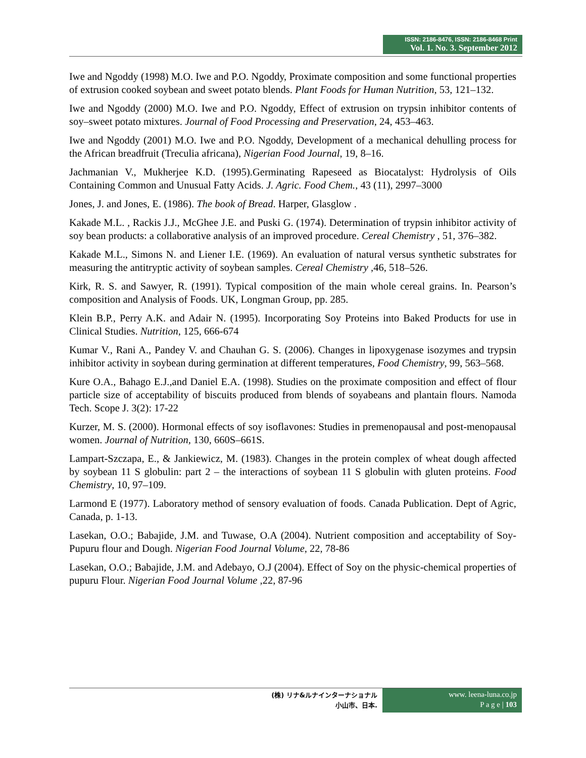ISSN: 2186-8476, ISSN: 2186-8468 Print
Vol. 1. No. 3. September 2012
Iwe and Ngoddy (1998) M.O. Iwe and P.O. Ngoddy, Proximate composition and some functional properties of extrusion cooked soybean and sweet potato blends. Plant Foods for Human Nutrition, 53, 121–132.
Iwe and Ngoddy (2000) M.O. Iwe and P.O. Ngoddy, Effect of extrusion on trypsin inhibitor contents of soy–sweet potato mixtures. Journal of Food Processing and Preservation, 24, 453–463.
Iwe and Ngoddy (2001) M.O. Iwe and P.O. Ngoddy, Development of a mechanical dehulling process for the African breadfruit (Treculia africana), Nigerian Food Journal, 19, 8–16.
Jachmanian V., Mukherjee K.D. (1995).Germinating Rapeseed as Biocatalyst: Hydrolysis of Oils Containing Common and Unusual Fatty Acids. J. Agric. Food Chem., 43 (11), 2997–3000
Jones, J. and Jones, E. (1986). The book of Bread. Harper, Glasglow .
Kakade M.L. , Rackis J.J., McGhee J.E. and Puski G. (1974). Determination of trypsin inhibitor activity of soy bean products: a collaborative analysis of an improved procedure. Cereal Chemistry , 51, 376–382.
Kakade M.L., Simons N. and Liener I.E. (1969). An evaluation of natural versus synthetic substrates for measuring the antitryptic activity of soybean samples. Cereal Chemistry ,46, 518–526.
Kirk, R. S. and Sawyer, R. (1991). Typical composition of the main whole cereal grains. In. Pearson’s composition and Analysis of Foods. UK, Longman Group, pp. 285.
Klein B.P., Perry A.K. and Adair N. (1995). Incorporating Soy Proteins into Baked Products for use in Clinical Studies. Nutrition, 125, 666-674
Kumar V., Rani A., Pandey V. and Chauhan G. S. (2006). Changes in lipoxygenase isozymes and trypsin inhibitor activity in soybean during germination at different temperatures, Food Chemistry, 99, 563–568.
Kure O.A., Bahago E.J.,and Daniel E.A. (1998). Studies on the proximate composition and effect of flour particle size of acceptability of biscuits produced from blends of soyabeans and plantain flours. Namoda Tech. Scope J. 3(2): 17-22
Kurzer, M. S. (2000). Hormonal effects of soy isoflavones: Studies in premenopausal and post-menopausal women. Journal of Nutrition, 130, 660S–661S.
Lampart-Szczapa, E., & Jankiewicz, M. (1983). Changes in the protein complex of wheat dough affected by soybean 11 S globulin: part 2 – the interactions of soybean 11 S globulin with gluten proteins. Food Chemistry, 10, 97–109.
Larmond E (1977). Laboratory method of sensory evaluation of foods. Canada Publication. Dept of Agric, Canada, p. 1-13.
Lasekan, O.O.; Babajide, J.M. and Tuwase, O.A (2004). Nutrient composition and acceptability of Soy-Pupuru flour and Dough. Nigerian Food Journal Volume, 22, 78-86
Lasekan, O.O.; Babajide, J.M. and Adebayo, O.J (2004). Effect of Soy on the physic-chemical properties of pupuru Flour. Nigerian Food Journal Volume ,22, 87-96
(株) リナ&ルナインターナショナル
小山市、日本.
www. leena-luna.co.jp
P a g e | 103